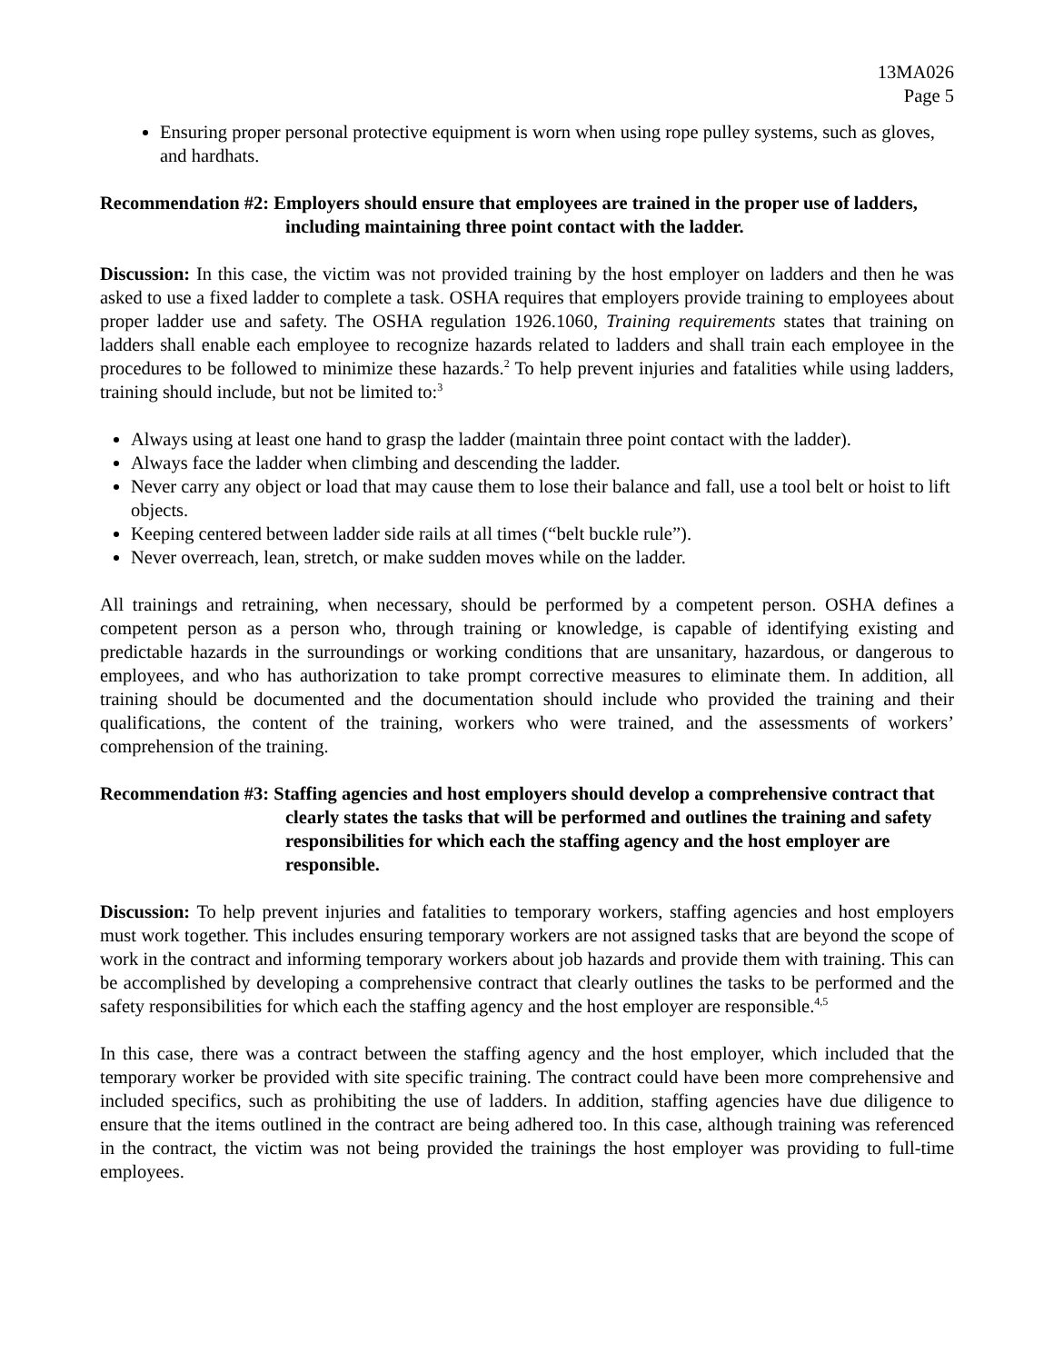13MA026
Page 5
Ensuring proper personal protective equipment is worn when using rope pulley systems, such as gloves, and hardhats.
Recommendation #2: Employers should ensure that employees are trained in the proper use of ladders, including maintaining three point contact with the ladder.
Discussion: In this case, the victim was not provided training by the host employer on ladders and then he was asked to use a fixed ladder to complete a task. OSHA requires that employers provide training to employees about proper ladder use and safety. The OSHA regulation 1926.1060, Training requirements states that training on ladders shall enable each employee to recognize hazards related to ladders and shall train each employee in the procedures to be followed to minimize these hazards.<sup>2</sup> To help prevent injuries and fatalities while using ladders, training should include, but not be limited to:<sup>3</sup>
Always using at least one hand to grasp the ladder (maintain three point contact with the ladder).
Always face the ladder when climbing and descending the ladder.
Never carry any object or load that may cause them to lose their balance and fall, use a tool belt or hoist to lift objects.
Keeping centered between ladder side rails at all times (“belt buckle rule”).
Never overreach, lean, stretch, or make sudden moves while on the ladder.
All trainings and retraining, when necessary, should be performed by a competent person. OSHA defines a competent person as a person who, through training or knowledge, is capable of identifying existing and predictable hazards in the surroundings or working conditions that are unsanitary, hazardous, or dangerous to employees, and who has authorization to take prompt corrective measures to eliminate them. In addition, all training should be documented and the documentation should include who provided the training and their qualifications, the content of the training, workers who were trained, and the assessments of workers’ comprehension of the training.
Recommendation #3: Staffing agencies and host employers should develop a comprehensive contract that clearly states the tasks that will be performed and outlines the training and safety responsibilities for which each the staffing agency and the host employer are responsible.
Discussion: To help prevent injuries and fatalities to temporary workers, staffing agencies and host employers must work together. This includes ensuring temporary workers are not assigned tasks that are beyond the scope of work in the contract and informing temporary workers about job hazards and provide them with training. This can be accomplished by developing a comprehensive contract that clearly outlines the tasks to be performed and the safety responsibilities for which each the staffing agency and the host employer are responsible.<sup>4,5</sup>
In this case, there was a contract between the staffing agency and the host employer, which included that the temporary worker be provided with site specific training. The contract could have been more comprehensive and included specifics, such as prohibiting the use of ladders. In addition, staffing agencies have due diligence to ensure that the items outlined in the contract are being adhered too. In this case, although training was referenced in the contract, the victim was not being provided the trainings the host employer was providing to full-time employees.